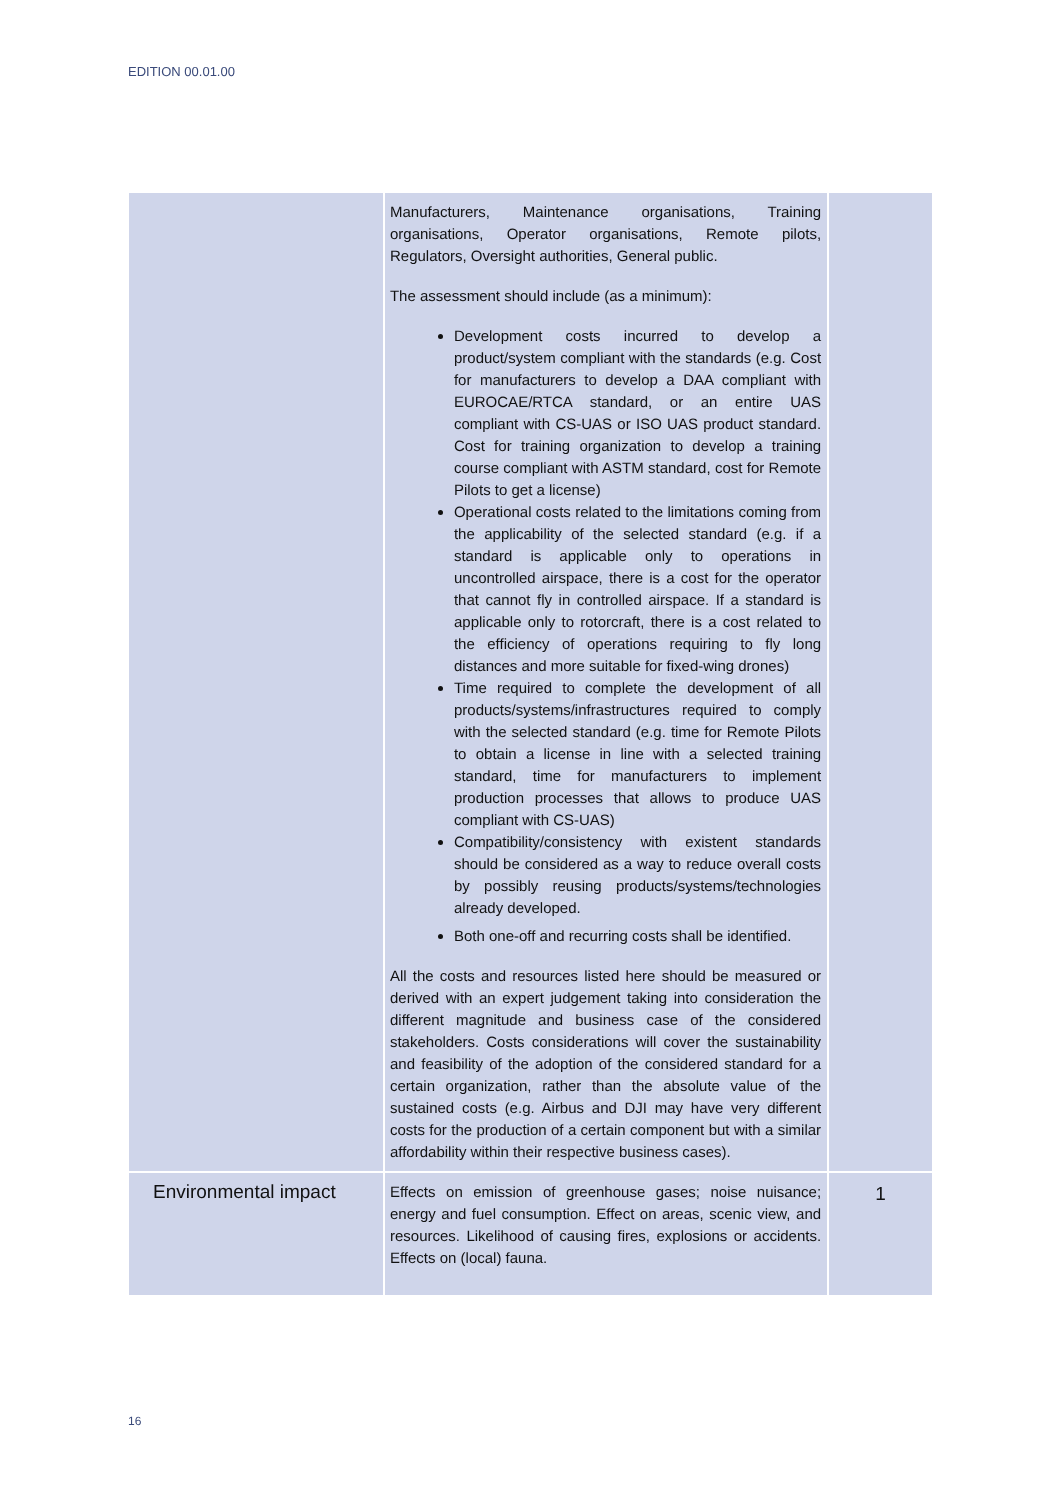EDITION 00.01.00
| | Manufacturers, Maintenance organisations, Training organisations, Operator organisations, Remote pilots, Regulators, Oversight authorities, General public. The assessment should include (as a minimum): Development costs incurred to develop a product/system compliant with the standards (e.g. Cost for manufacturers to develop a DAA compliant with EUROCAE/RTCA standard, or an entire UAS compliant with CS-UAS or ISO UAS product standard. Cost for training organization to develop a training course compliant with ASTM standard, cost for Remote Pilots to get a license) Operational costs related to the limitations coming from the applicability of the selected standard (e.g. if a standard is applicable only to operations in uncontrolled airspace, there is a cost for the operator that cannot fly in controlled airspace. If a standard is applicable only to rotorcraft, there is a cost related to the efficiency of operations requiring to fly long distances and more suitable for fixed-wing drones) Time required to complete the development of all products/systems/infrastructures required to comply with the selected standard (e.g. time for Remote Pilots to obtain a license in line with a selected training standard, time for manufacturers to implement production processes that allows to produce UAS compliant with CS-UAS) Compatibility/consistency with existent standards should be considered as a way to reduce overall costs by possibly reusing products/systems/technologies already developed. Both one-off and recurring costs shall be identified. All the costs and resources listed here should be measured or derived with an expert judgement taking into consideration the different magnitude and business case of the considered stakeholders. Costs considerations will cover the sustainability and feasibility of the adoption of the considered standard for a certain organization, rather than the absolute value of the sustained costs (e.g. Airbus and DJI may have very different costs for the production of a certain component but with a similar affordability within their respective business cases). | |
| Environmental impact | Effects on emission of greenhouse gases; noise nuisance; energy and fuel consumption. Effect on areas, scenic view, and resources. Likelihood of causing fires, explosions or accidents. Effects on (local) fauna. | 1 |
16